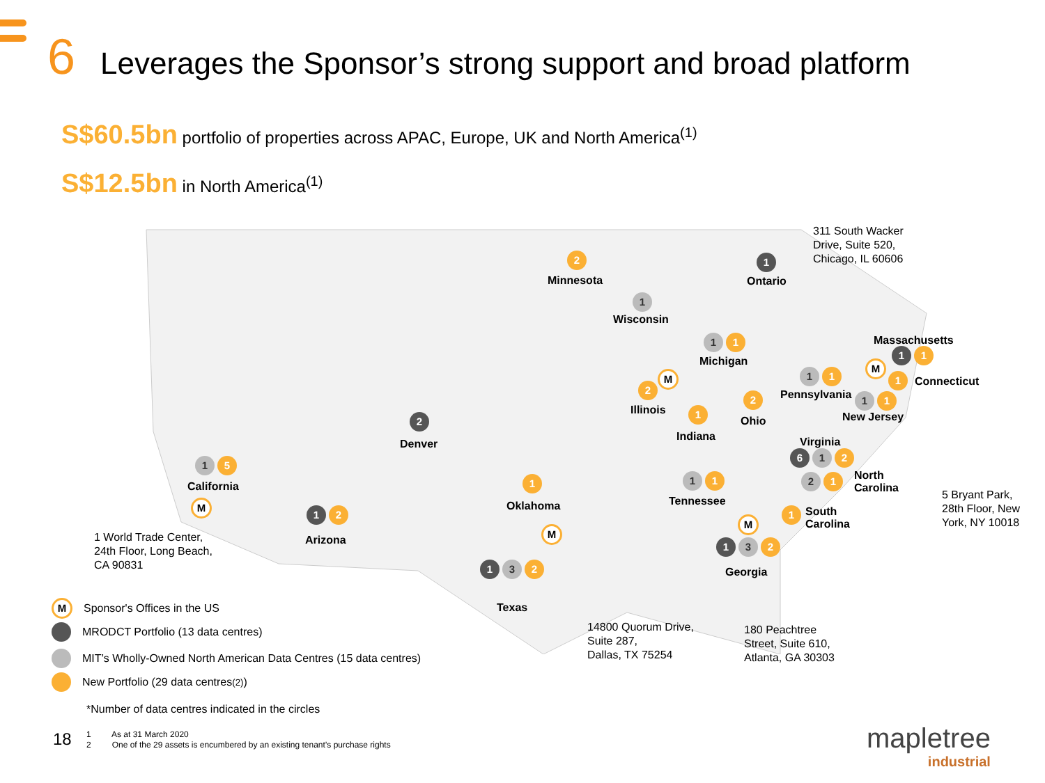6 Leverages the Sponsor’s strong support and broad platform
S$60.5bn portfolio of properties across APAC, Europe, UK and North America<sup>(1)</sup>
S$12.5bn in North America<sup>(1)</sup>
Minnesota
2
Ontario
1
311 South Wacker
Drive, Suite 520,
Chicago, IL 60606
Wisconsin
1
Michigan
1 1 Massachusetts
1 1
M
M
1 Connecticut
1 1
Pennsylvania
2
Illinois
2
Ohio
1 1
New Jersey
1
Indiana
2
Denver Virginia
6 1 2
1 5
California 1
Oklahoma
1 1
Tennessee
2 1
North
Carolina
5 Bryant Park,
28th Floor, New
York, NY 10018
M
1 2
Arizona
M
1
South
Carolina
M
1 World Trade Center,
24th Floor, Long Beach,
CA 90831
1 3 2
Georgia
1 3 2
Texas
14800 Quorum Drive,
Suite 287,
Dallas, TX 75254
180 Peachtree
Street, Suite 610,
Atlanta, GA 30303
M Sponsor's Offices in the US
MRODCT Portfolio (13 data centres)
MIT’s Wholly-Owned North American Data Centres (15 data centres)
New Portfolio (29 data centres<sup>(2)</sup>)
*Number of data centres indicated in the circles
18
1 As at 31 March 2020
2 One of the 29 assets is encumbered by an existing tenant’s purchase rights
mapletree
industrial